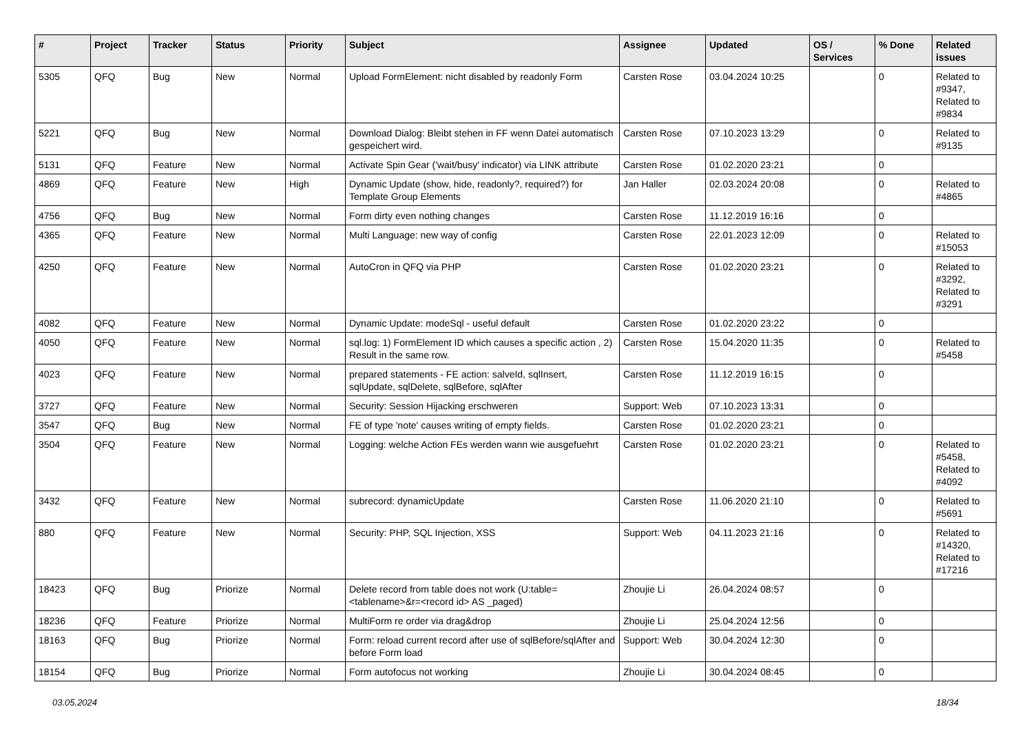| # | Project | Tracker | Status | Priority | Subject | Assignee | Updated | OS / Services | % Done | Related issues |
| --- | --- | --- | --- | --- | --- | --- | --- | --- | --- | --- |
| 5305 | QFQ | Bug | New | Normal | Upload FormElement: nicht disabled by readonly Form | Carsten Rose | 03.04.2024 10:25 | | 0 | Related to #9347, Related to #9834 |
| 5221 | QFQ | Bug | New | Normal | Download Dialog: Bleibt stehen in FF wenn Datei automatisch gespeichert wird. | Carsten Rose | 07.10.2023 13:29 | | 0 | Related to #9135 |
| 5131 | QFQ | Feature | New | Normal | Activate Spin Gear ('wait/busy' indicator) via LINK attribute | Carsten Rose | 01.02.2020 23:21 | | 0 | |
| 4869 | QFQ | Feature | New | High | Dynamic Update (show, hide, readonly?, required?) for Template Group Elements | Jan Haller | 02.03.2024 20:08 | | 0 | Related to #4865 |
| 4756 | QFQ | Bug | New | Normal | Form dirty even nothing changes | Carsten Rose | 11.12.2019 16:16 | | 0 | |
| 4365 | QFQ | Feature | New | Normal | Multi Language: new way of config | Carsten Rose | 22.01.2023 12:09 | | 0 | Related to #15053 |
| 4250 | QFQ | Feature | New | Normal | AutoCron in QFQ via PHP | Carsten Rose | 01.02.2020 23:21 | | 0 | Related to #3292, Related to #3291 |
| 4082 | QFQ | Feature | New | Normal | Dynamic Update: modeSql - useful default | Carsten Rose | 01.02.2020 23:22 | | 0 | |
| 4050 | QFQ | Feature | New | Normal | sql.log: 1) FormElement ID which causes a specific action , 2) Result in the same row. | Carsten Rose | 15.04.2020 11:35 | | 0 | Related to #5458 |
| 4023 | QFQ | Feature | New | Normal | prepared statements - FE action: salveId, sqlInsert, sqlUpdate, sqlDelete, sqlBefore, sqlAfter | Carsten Rose | 11.12.2019 16:15 | | 0 | |
| 3727 | QFQ | Feature | New | Normal | Security: Session Hijacking erschweren | Support: Web | 07.10.2023 13:31 | | 0 | |
| 3547 | QFQ | Bug | New | Normal | FE of type 'note' causes writing of empty fields. | Carsten Rose | 01.02.2020 23:21 | | 0 | |
| 3504 | QFQ | Feature | New | Normal | Logging: welche Action FEs werden wann wie ausgefuehrt | Carsten Rose | 01.02.2020 23:21 | | 0 | Related to #5458, Related to #4092 |
| 3432 | QFQ | Feature | New | Normal | subrecord: dynamicUpdate | Carsten Rose | 11.06.2020 21:10 | | 0 | Related to #5691 |
| 880 | QFQ | Feature | New | Normal | Security: PHP, SQL Injection, XSS | Support: Web | 04.11.2023 21:16 | | 0 | Related to #14320, Related to #17216 |
| 18423 | QFQ | Bug | Priorize | Normal | Delete record from table does not work (U:table=<tablename>&r=<record id> AS _paged) | Zhoujie Li | 26.04.2024 08:57 | | 0 | |
| 18236 | QFQ | Feature | Priorize | Normal | MultiForm re order via drag&drop | Zhoujie Li | 25.04.2024 12:56 | | 0 | |
| 18163 | QFQ | Bug | Priorize | Normal | Form: reload current record after use of sqlBefore/sqlAfter and before Form load | Support: Web | 30.04.2024 12:30 | | 0 | |
| 18154 | QFQ | Bug | Priorize | Normal | Form autofocus not working | Zhoujie Li | 30.04.2024 08:45 | | 0 | |
03.05.2024 18/34